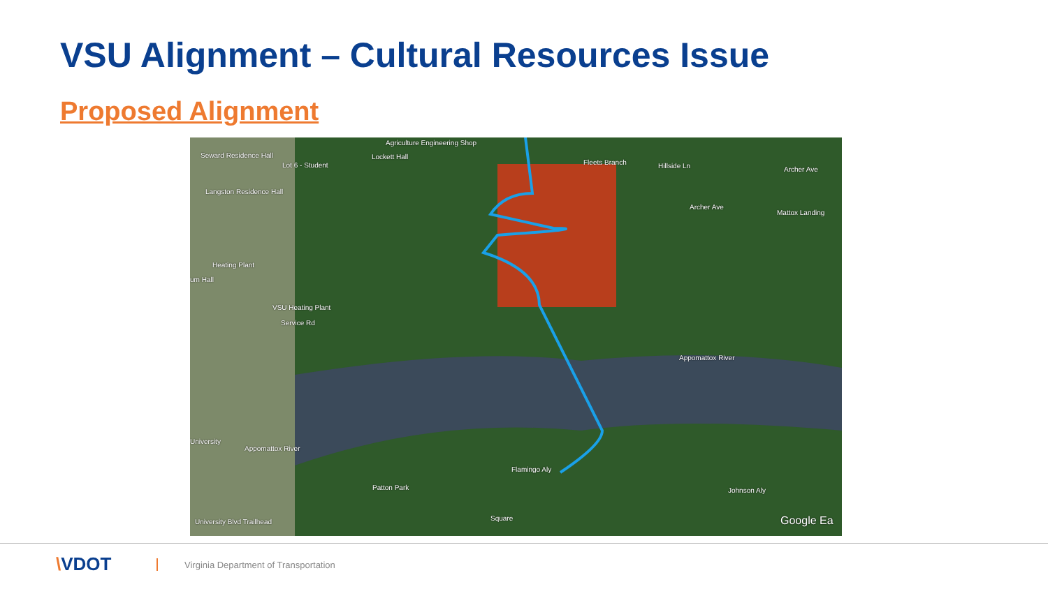VSU Alignment – Cultural Resources Issue
Proposed Alignment
Agriculture Engineering Shop
Seward Residence Hall Lockett Hall
Lot 6 - Student
Langston Residence Hall
Fleets Branch Hillside Ln Archer Ave
Archer Ave
Mattox Landing
Heating Plant
um Hall
VSU Heating Plant
Service Rd
Appomattox River
Appomattox River
University
Flamingo Aly
Patton Park Johnson Aly
Square University Blvd Trailhead Google Ea
\VDOT
Virginia Department of Transportation